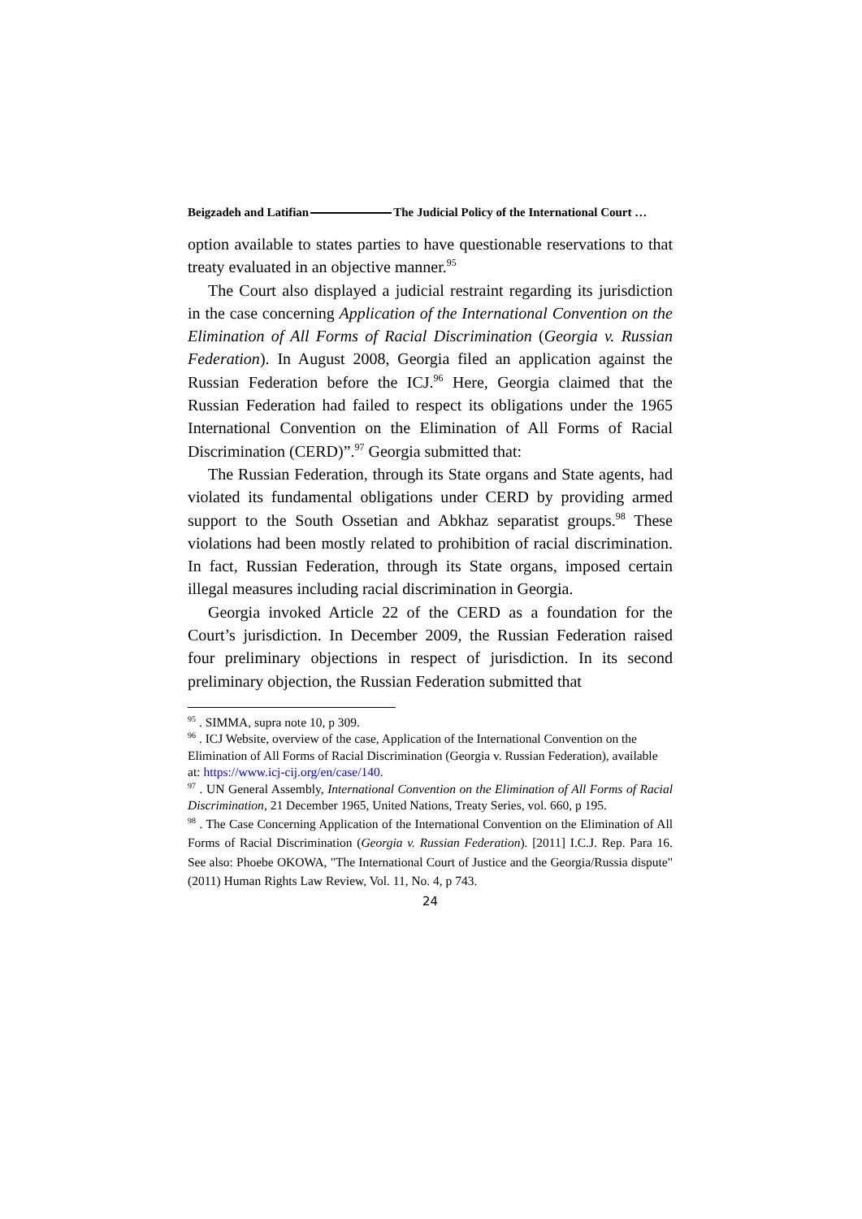Beigzadeh and Latifian The Judicial Policy of the International Court …
option available to states parties to have questionable reservations to that treaty evaluated in an objective manner.<sup>95</sup>
The Court also displayed a judicial restraint regarding its jurisdiction in the case concerning Application of the International Convention on the Elimination of All Forms of Racial Discrimination (Georgia v. Russian Federation). In August 2008, Georgia filed an application against the Russian Federation before the ICJ.<sup>96</sup> Here, Georgia claimed that the Russian Federation had failed to respect its obligations under the 1965 International Convention on the Elimination of All Forms of Racial Discrimination (CERD)”.<sup>97</sup> Georgia submitted that:
The Russian Federation, through its State organs and State agents, had violated its fundamental obligations under CERD by providing armed support to the South Ossetian and Abkhaz separatist groups.<sup>98</sup> These violations had been mostly related to prohibition of racial discrimination. In fact, Russian Federation, through its State organs, imposed certain illegal measures including racial discrimination in Georgia.
Georgia invoked Article 22 of the CERD as a foundation for the Court’s jurisdiction. In December 2009, the Russian Federation raised four preliminary objections in respect of jurisdiction. In its second preliminary objection, the Russian Federation submitted that
<sup>95</sup> . SIMMA, supra note 10, p 309.
<sup>96</sup> . ICJ Website, overview of the case, Application of the International Convention on the Elimination of All Forms of Racial Discrimination (Georgia v. Russian Federation), available at: https://www.icj-cij.org/en/case/140.
<sup>97</sup> . UN General Assembly, International Convention on the Elimination of All Forms of Racial Discrimination, 21 December 1965, United Nations, Treaty Series, vol. 660, p 195.
<sup>98</sup> . The Case Concerning Application of the International Convention on the Elimination of All Forms of Racial Discrimination (Georgia v. Russian Federation). [2011] I.C.J. Rep. Para 16. See also: Phoebe OKOWA, "The International Court of Justice and the Georgia/Russia dispute" (2011) Human Rights Law Review, Vol. 11, No. 4, p 743.
24